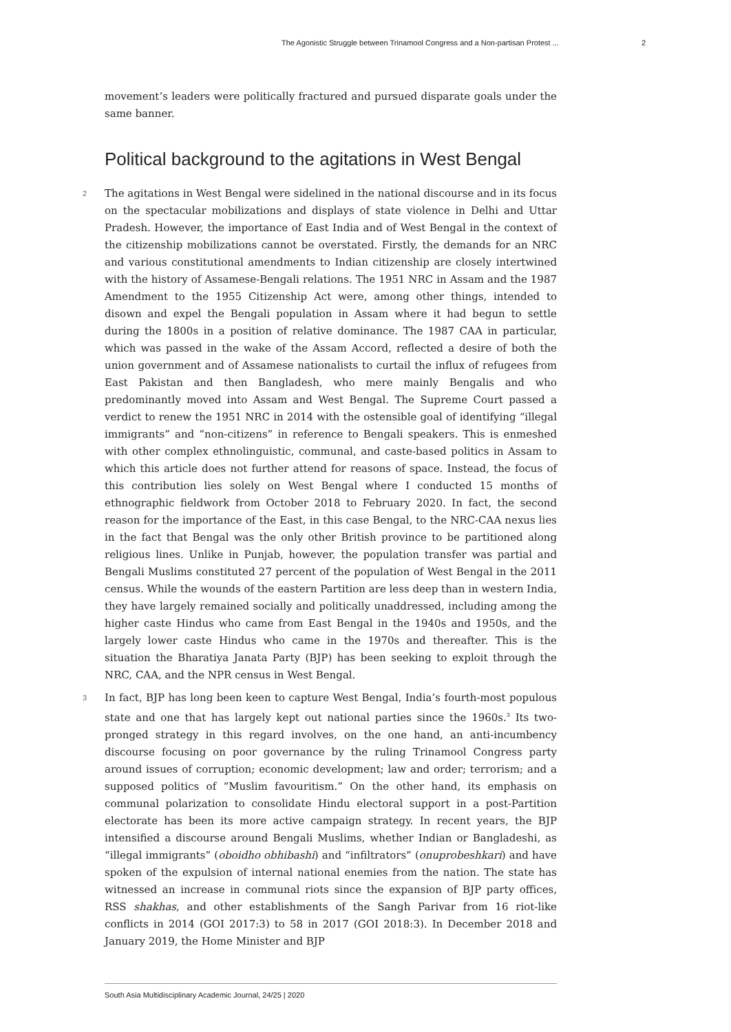The Agonistic Struggle between Trinamool Congress and a Non-partisan Protest ... 2
movement’s leaders were politically fractured and pursued disparate goals under the same banner.
Political background to the agitations in West Bengal
2 The agitations in West Bengal were sidelined in the national discourse and in its focus on the spectacular mobilizations and displays of state violence in Delhi and Uttar Pradesh. However, the importance of East India and of West Bengal in the context of the citizenship mobilizations cannot be overstated. Firstly, the demands for an NRC and various constitutional amendments to Indian citizenship are closely intertwined with the history of Assamese-Bengali relations. The 1951 NRC in Assam and the 1987 Amendment to the 1955 Citizenship Act were, among other things, intended to disown and expel the Bengali population in Assam where it had begun to settle during the 1800s in a position of relative dominance. The 1987 CAA in particular, which was passed in the wake of the Assam Accord, reflected a desire of both the union government and of Assamese nationalists to curtail the influx of refugees from East Pakistan and then Bangladesh, who mere mainly Bengalis and who predominantly moved into Assam and West Bengal. The Supreme Court passed a verdict to renew the 1951 NRC in 2014 with the ostensible goal of identifying “illegal immigrants” and “non-citizens” in reference to Bengali speakers. This is enmeshed with other complex ethnolinguistic, communal, and caste-based politics in Assam to which this article does not further attend for reasons of space. Instead, the focus of this contribution lies solely on West Bengal where I conducted 15 months of ethnographic fieldwork from October 2018 to February 2020. In fact, the second reason for the importance of the East, in this case Bengal, to the NRC-CAA nexus lies in the fact that Bengal was the only other British province to be partitioned along religious lines. Unlike in Punjab, however, the population transfer was partial and Bengali Muslims constituted 27 percent of the population of West Bengal in the 2011 census. While the wounds of the eastern Partition are less deep than in western India, they have largely remained socially and politically unaddressed, including among the higher caste Hindus who came from East Bengal in the 1940s and 1950s, and the largely lower caste Hindus who came in the 1970s and thereafter. This is the situation the Bharatiya Janata Party (BJP) has been seeking to exploit through the NRC, CAA, and the NPR census in West Bengal.
3 In fact, BJP has long been keen to capture West Bengal, India’s fourth-most populous state and one that has largely kept out national parties since the 1960s.<sup>3</sup> Its two-pronged strategy in this regard involves, on the one hand, an anti-incumbency discourse focusing on poor governance by the ruling Trinamool Congress party around issues of corruption; economic development; law and order; terrorism; and a supposed politics of “Muslim favouritism.” On the other hand, its emphasis on communal polarization to consolidate Hindu electoral support in a post-Partition electorate has been its more active campaign strategy. In recent years, the BJP intensified a discourse around Bengali Muslims, whether Indian or Bangladeshi, as “illegal immigrants” (oboidho obhibashi) and “infiltrators” (onuprobeshkari) and have spoken of the expulsion of internal national enemies from the nation. The state has witnessed an increase in communal riots since the expansion of BJP party offices, RSS shakhas, and other establishments of the Sangh Parivar from 16 riot-like conflicts in 2014 (GOI 2017:3) to 58 in 2017 (GOI 2018:3). In December 2018 and January 2019, the Home Minister and BJP
South Asia Multidisciplinary Academic Journal, 24/25 | 2020